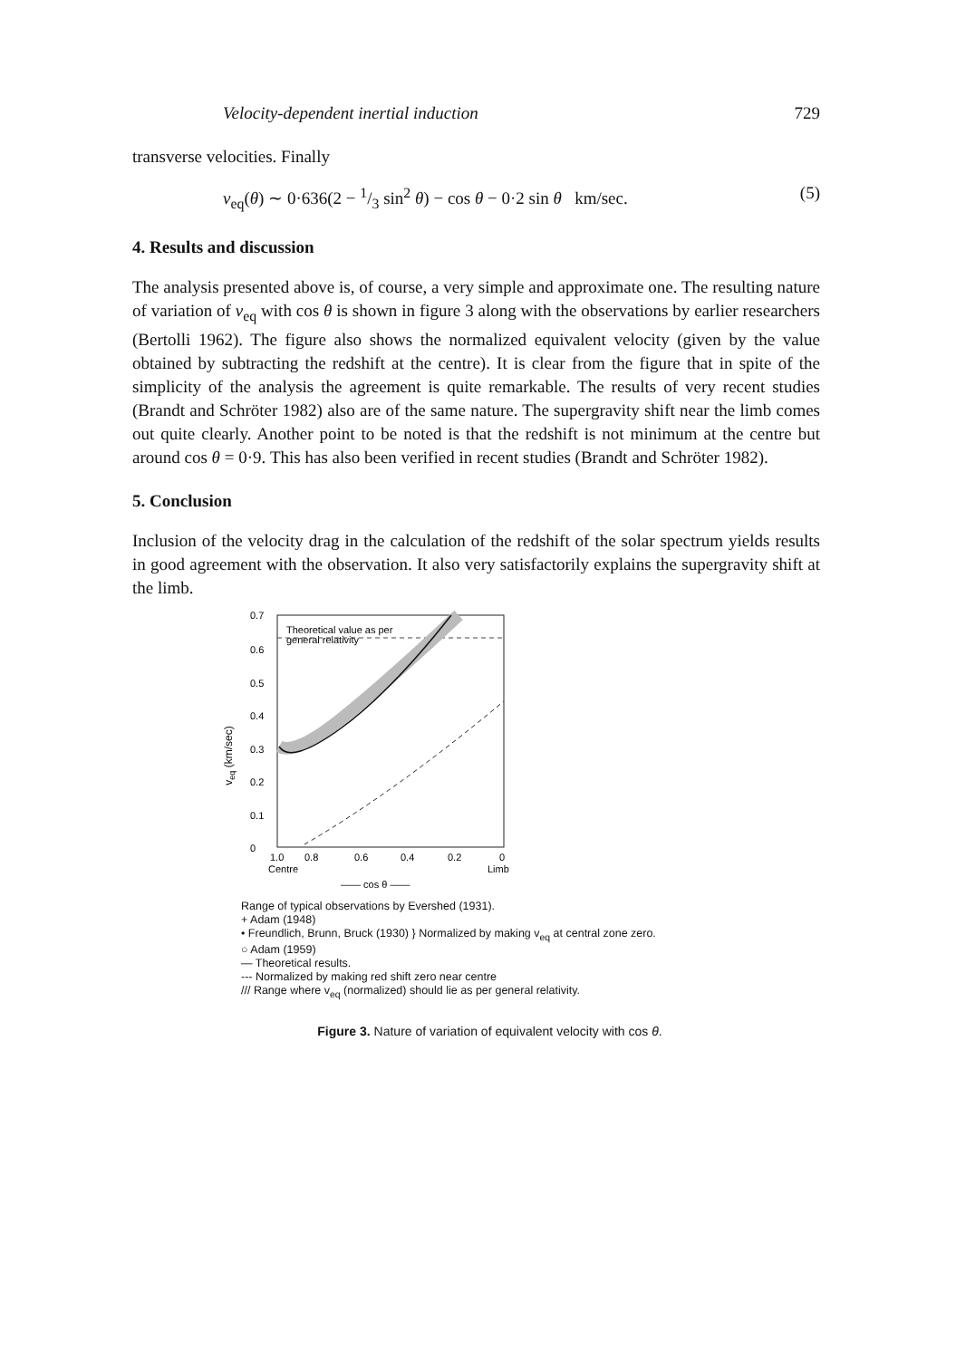Velocity-dependent inertial induction 729
transverse velocities. Finally
v<sub>eq</sub>(θ) ∼ 0·636(2 − 1/3 sin<sup>2</sup> θ) − cos θ − 0·2 sin θ km/sec. (5)
4. Results and discussion
The analysis presented above is, of course, a very simple and approximate one. The resulting nature of variation of v<sub>eq</sub> with cos θ is shown in figure 3 along with the observations by earlier researchers (Bertolli 1962). The figure also shows the normalized equivalent velocity (given by the value obtained by subtracting the redshift at the centre). It is clear from the figure that in spite of the simplicity of the analysis the agreement is quite remarkable. The results of very recent studies (Brandt and Schröter 1982) also are of the same nature. The supergravity shift near the limb comes out quite clearly. Another point to be noted is that the redshift is not minimum at the centre but around cos θ = 0·9. This has also been verified in recent studies (Brandt and Schröter 1982).
5. Conclusion
Inclusion of the velocity drag in the calculation of the redshift of the solar spectrum yields results in good agreement with the observation. It also very satisfactorily explains the supergravity shift at the limb.
veq (km/sec)
0.7
0.6
0.5
0.4
0.3
0.2
0.1
0
1.0
0.8
0.6
0.4
0.2
0
Centre
Limb
—— cos θ ——
Theoretical value as per
general relativity
Range of typical observations by Evershed (1931).
+ Adam (1948)
• Freundlich, Brunn, Bruck (1930) } Normalized by making v<sub>eq</sub> at central zone zero.
○ Adam (1959)
— Theoretical results.
--- Normalized by making red shift zero near centre
/// Range where v<sub>eq</sub> (normalized) should lie as per general relativity.
Figure 3. Nature of variation of equivalent velocity with cos θ.